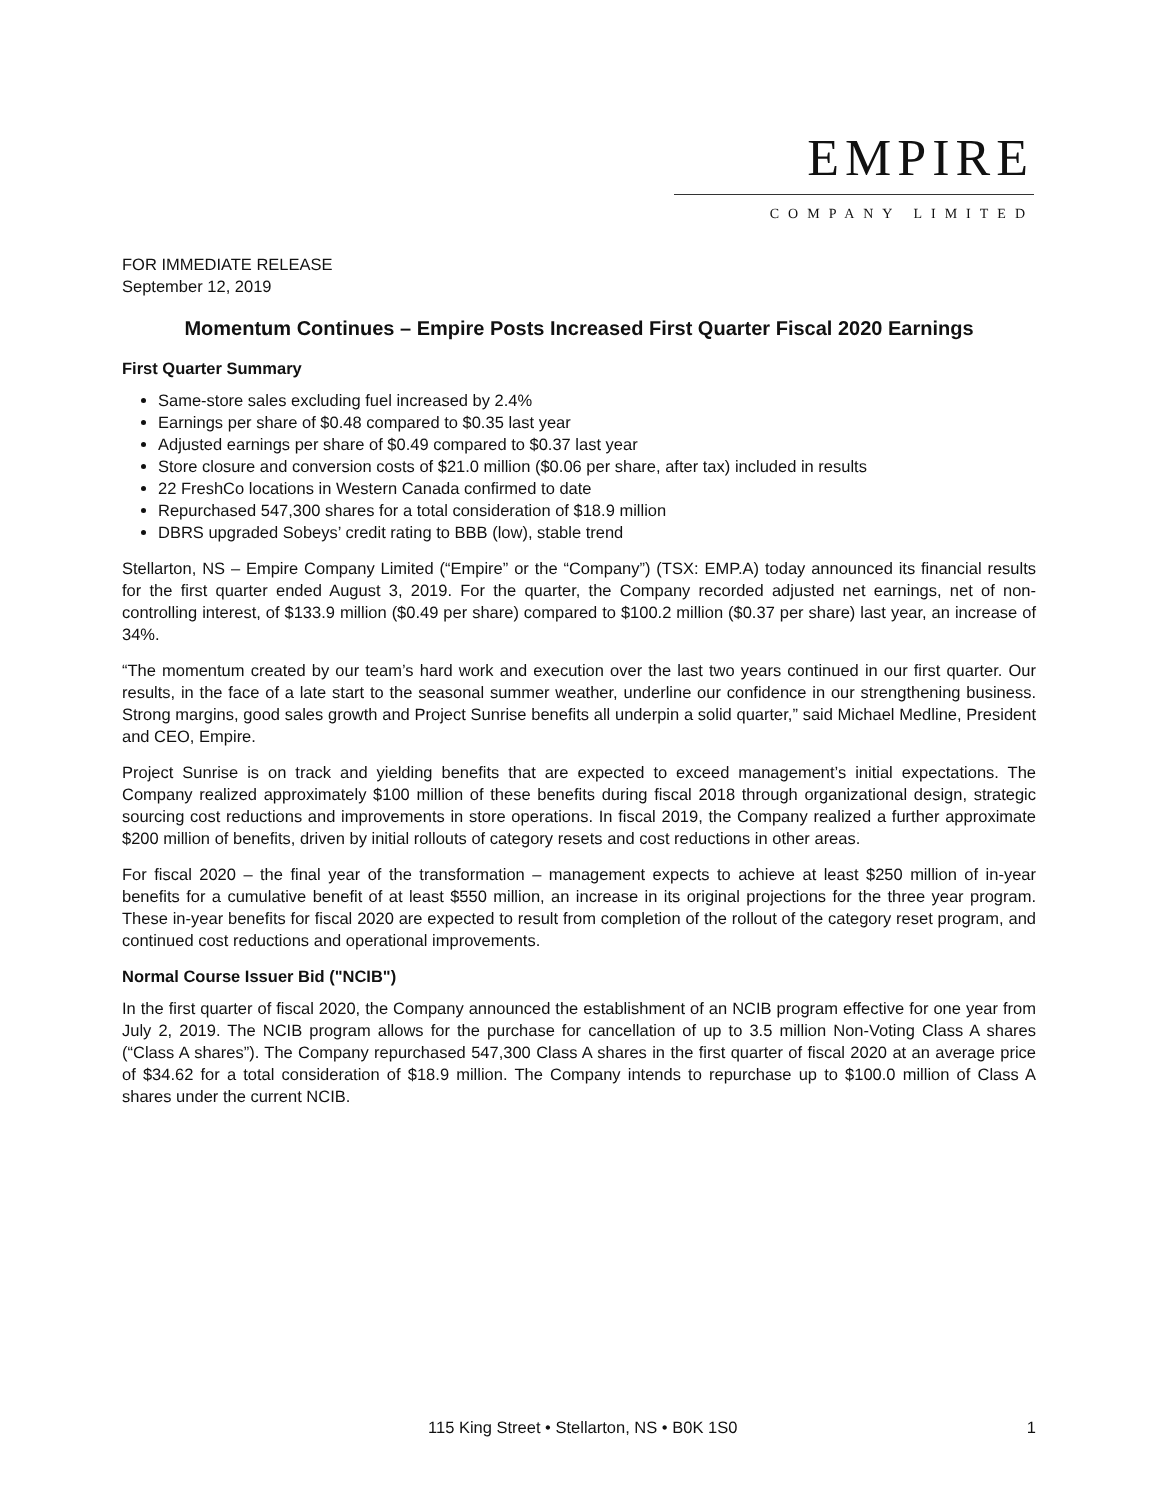EMPIRE
COMPANY LIMITED
FOR IMMEDIATE RELEASE
September 12, 2019
Momentum Continues – Empire Posts Increased First Quarter Fiscal 2020 Earnings
First Quarter Summary
Same-store sales excluding fuel increased by 2.4%
Earnings per share of $0.48 compared to $0.35 last year
Adjusted earnings per share of $0.49 compared to $0.37 last year
Store closure and conversion costs of $21.0 million ($0.06 per share, after tax) included in results
22 FreshCo locations in Western Canada confirmed to date
Repurchased 547,300 shares for a total consideration of $18.9 million
DBRS upgraded Sobeys’ credit rating to BBB (low), stable trend
Stellarton, NS – Empire Company Limited (“Empire” or the “Company”) (TSX: EMP.A) today announced its financial results for the first quarter ended August 3, 2019. For the quarter, the Company recorded adjusted net earnings, net of non-controlling interest, of $133.9 million ($0.49 per share) compared to $100.2 million ($0.37 per share) last year, an increase of 34%.
“The momentum created by our team’s hard work and execution over the last two years continued in our first quarter. Our results, in the face of a late start to the seasonal summer weather, underline our confidence in our strengthening business. Strong margins, good sales growth and Project Sunrise benefits all underpin a solid quarter,” said Michael Medline, President and CEO, Empire.
Project Sunrise is on track and yielding benefits that are expected to exceed management’s initial expectations. The Company realized approximately $100 million of these benefits during fiscal 2018 through organizational design, strategic sourcing cost reductions and improvements in store operations. In fiscal 2019, the Company realized a further approximate $200 million of benefits, driven by initial rollouts of category resets and cost reductions in other areas.
For fiscal 2020 – the final year of the transformation – management expects to achieve at least $250 million of in-year benefits for a cumulative benefit of at least $550 million, an increase in its original projections for the three year program. These in-year benefits for fiscal 2020 are expected to result from completion of the rollout of the category reset program, and continued cost reductions and operational improvements.
Normal Course Issuer Bid ("NCIB")
In the first quarter of fiscal 2020, the Company announced the establishment of an NCIB program effective for one year from July 2, 2019. The NCIB program allows for the purchase for cancellation of up to 3.5 million Non-Voting Class A shares (“Class A shares”). The Company repurchased 547,300 Class A shares in the first quarter of fiscal 2020 at an average price of $34.62 for a total consideration of $18.9 million. The Company intends to repurchase up to $100.0 million of Class A shares under the current NCIB.
115 King Street • Stellarton, NS • B0K 1S0 1